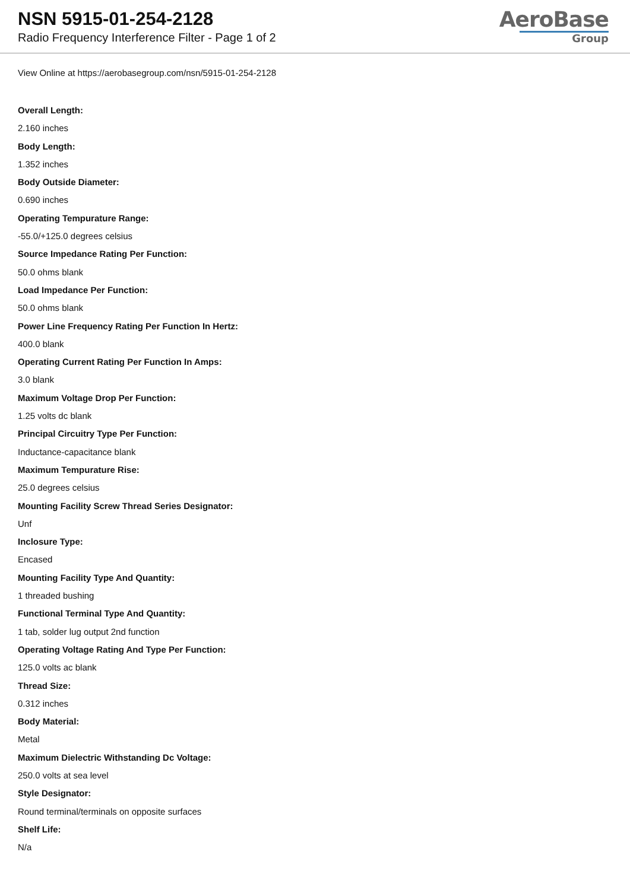NSN 5915-01-254-2128
Radio Frequency Interference Filter - Page 1 of 2
AeroBase
Group
View Online at https://aerobasegroup.com/nsn/5915-01-254-2128
Overall Length:
2.160 inches
Body Length:
1.352 inches
Body Outside Diameter:
0.690 inches
Operating Tempurature Range:
-55.0/+125.0 degrees celsius
Source Impedance Rating Per Function:
50.0 ohms blank
Load Impedance Per Function:
50.0 ohms blank
Power Line Frequency Rating Per Function In Hertz:
400.0 blank
Operating Current Rating Per Function In Amps:
3.0 blank
Maximum Voltage Drop Per Function:
1.25 volts dc blank
Principal Circuitry Type Per Function:
Inductance-capacitance blank
Maximum Tempurature Rise:
25.0 degrees celsius
Mounting Facility Screw Thread Series Designator:
Unf
Inclosure Type:
Encased
Mounting Facility Type And Quantity:
1 threaded bushing
Functional Terminal Type And Quantity:
1 tab, solder lug output 2nd function
Operating Voltage Rating And Type Per Function:
125.0 volts ac blank
Thread Size:
0.312 inches
Body Material:
Metal
Maximum Dielectric Withstanding Dc Voltage:
250.0 volts at sea level
Style Designator:
Round terminal/terminals on opposite surfaces
Shelf Life:
N/a